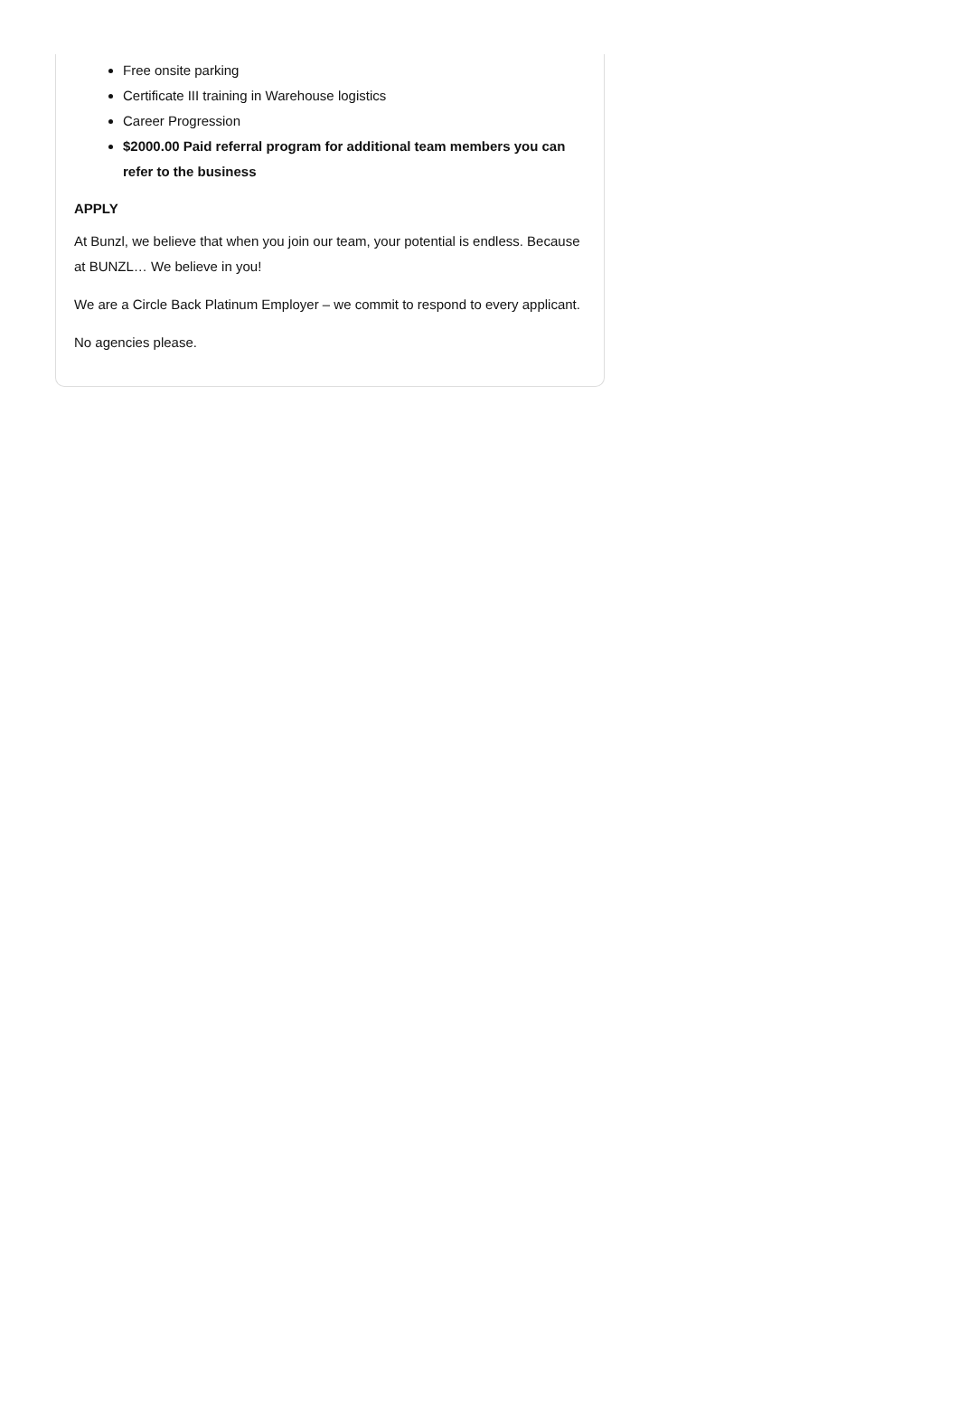Free onsite parking
Certificate III training in Warehouse logistics
Career Progression
$2000.00 Paid referral program for additional team members you can refer to the business
APPLY
At Bunzl, we believe that when you join our team, your potential is endless. Because at BUNZL… We believe in you!
We are a Circle Back Platinum Employer – we commit to respond to every applicant.
No agencies please.